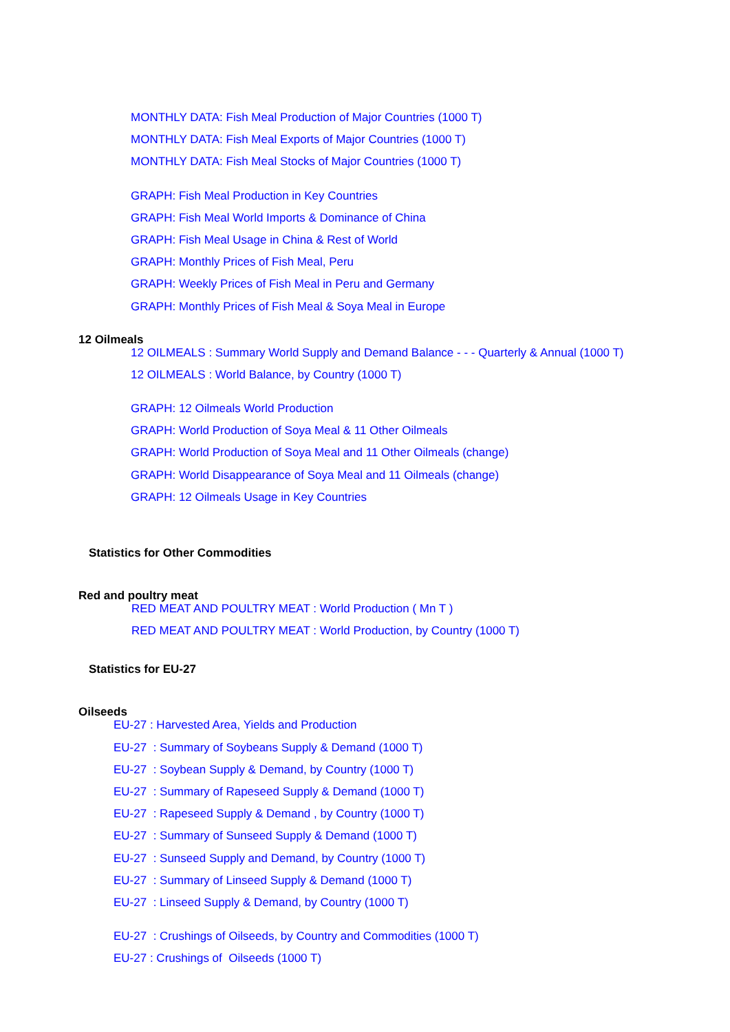MONTHLY DATA: Fish Meal Production of Major Countries (1000 T)
MONTHLY DATA: Fish Meal Exports of Major Countries (1000 T)
MONTHLY DATA: Fish Meal Stocks of Major Countries (1000 T)
GRAPH: Fish Meal Production in Key Countries
GRAPH: Fish Meal World Imports & Dominance of China
GRAPH: Fish Meal Usage in China & Rest of World
GRAPH: Monthly Prices of Fish Meal, Peru
GRAPH: Weekly Prices of Fish Meal in Peru and Germany
GRAPH: Monthly Prices of Fish Meal & Soya Meal in Europe
12 Oilmeals
12 OILMEALS : Summary World Supply and Demand Balance - - - Quarterly & Annual (1000 T)
12 OILMEALS : World Balance, by Country (1000 T)
GRAPH: 12 Oilmeals World Production
GRAPH: World Production of Soya Meal & 11 Other Oilmeals
GRAPH: World Production of Soya Meal and 11 Other Oilmeals (change)
GRAPH: World Disappearance of Soya Meal and 11 Oilmeals (change)
GRAPH: 12 Oilmeals Usage in Key Countries
Statistics for Other Commodities
Red and poultry meat
RED MEAT AND POULTRY MEAT : World Production ( Mn T )
RED MEAT AND POULTRY MEAT : World Production, by Country (1000 T)
Statistics for EU-27
Oilseeds
EU-27 : Harvested Area, Yields and Production
EU-27 : Summary of Soybeans Supply & Demand (1000 T)
EU-27 : Soybean Supply & Demand, by Country (1000 T)
EU-27 : Summary of Rapeseed Supply & Demand (1000 T)
EU-27 : Rapeseed Supply & Demand , by Country (1000 T)
EU-27 : Summary of Sunseed Supply & Demand (1000 T)
EU-27 : Sunseed Supply and Demand, by Country (1000 T)
EU-27 : Summary of Linseed Supply & Demand (1000 T)
EU-27 : Linseed Supply & Demand, by Country (1000 T)
EU-27 : Crushings of Oilseeds, by Country and Commodities (1000 T)
EU-27 : Crushings of Oilseeds (1000 T)